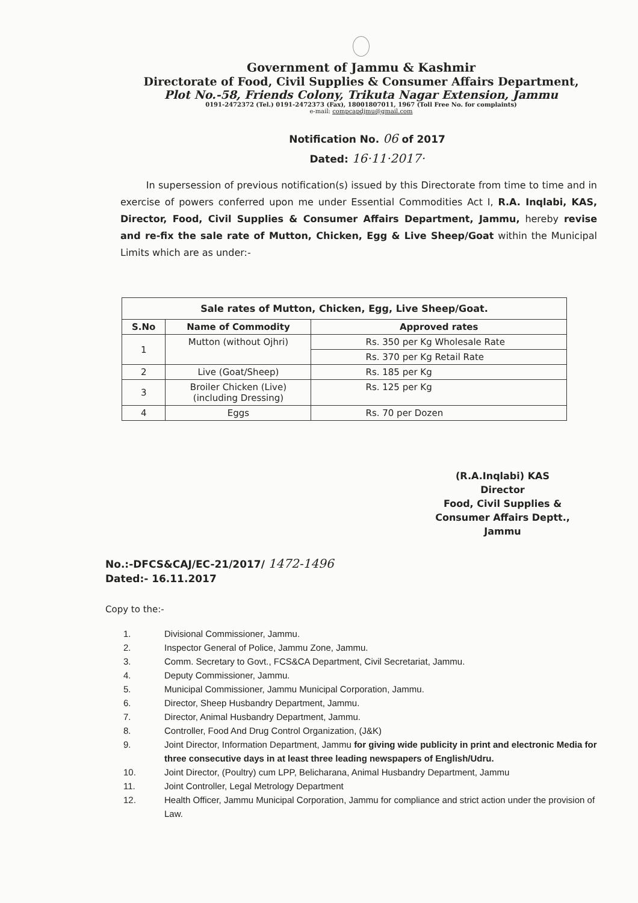Government of Jammu & Kashmir
Directorate of Food, Civil Supplies & Consumer Affairs Department,
Plot No.-58, Friends Colony, Trikuta Nagar Extension, Jammu
0191-2472372 (Tel.) 0191-2472373 (Fax), 18001807011, 1967 (Toll Free No. for complaints)
e-mail: compcapdjmu@gmail.com
Notification No. 06 of 2017
Dated: 16·11·2017·
In supersession of previous notification(s) issued by this Directorate from time to time and in exercise of powers conferred upon me under Essential Commodities Act I, R.A. Inqlabi, KAS, Director, Food, Civil Supplies & Consumer Affairs Department, Jammu, hereby revise and re-fix the sale rate of Mutton, Chicken, Egg & Live Sheep/Goat within the Municipal Limits which are as under:-
| Sale rates of Mutton, Chicken, Egg, Live Sheep/Goat. | | |
| --- | --- | --- |
| S.No | Name of Commodity | Approved rates |
| 1 | Mutton (without Ojhri) | Rs. 350 per Kg Wholesale Rate |
| | | Rs. 370 per Kg Retail Rate |
| 2 | Live (Goat/Sheep) | Rs. 185 per Kg |
| 3 | Broiler Chicken (Live) (including Dressing) | Rs. 125 per Kg |
| 4 | Eggs | Rs. 70 per Dozen |
(R.A.Inqlabi) KAS
Director
Food, Civil Supplies &
Consumer Affairs Deptt.,
Jammu
No.:-DFCS&CAJ/EC-21/2017/ 1472-1496
Dated:- 16.11.2017
Copy to the:-
1. Divisional Commissioner, Jammu.
2. Inspector General of Police, Jammu Zone, Jammu.
3. Comm. Secretary to Govt., FCS&CA Department, Civil Secretariat, Jammu.
4. Deputy Commissioner, Jammu.
5. Municipal Commissioner, Jammu Municipal Corporation, Jammu.
6. Director, Sheep Husbandry Department, Jammu.
7. Director, Animal Husbandry Department, Jammu.
8. Controller, Food And Drug Control Organization, (J&K)
9. Joint Director, Information Department, Jammu for giving wide publicity in print and electronic Media for three consecutive days in at least three leading newspapers of English/Udru.
10. Joint Director, (Poultry) cum LPP, Belicharana, Animal Husbandry Department, Jammu
11. Joint Controller, Legal Metrology Department
12. Health Officer, Jammu Municipal Corporation, Jammu for compliance and strict action under the provision of Law.